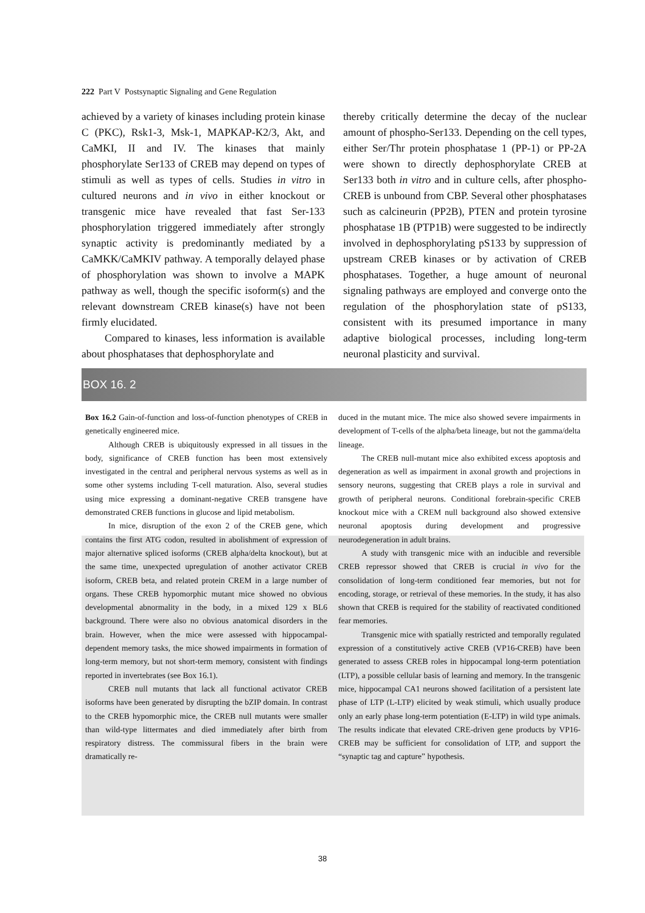222 Part V Postsynaptic Signaling and Gene Regulation
achieved by a variety of kinases including protein kinase C (PKC), Rsk1-3, Msk-1, MAPKAP-K2/3, Akt, and CaMKI, II and IV. The kinases that mainly phosphorylate Ser133 of CREB may depend on types of stimuli as well as types of cells. Studies in vitro in cultured neurons and in vivo in either knockout or transgenic mice have revealed that fast Ser-133 phosphorylation triggered immediately after strongly synaptic activity is predominantly mediated by a CaMKK/CaMKIV pathway. A temporally delayed phase of phosphorylation was shown to involve a MAPK pathway as well, though the specific isoform(s) and the relevant downstream CREB kinase(s) have not been firmly elucidated.
Compared to kinases, less information is available about phosphatases that dephosphorylate and
thereby critically determine the decay of the nuclear amount of phospho-Ser133. Depending on the cell types, either Ser/Thr protein phosphatase 1 (PP-1) or PP-2A were shown to directly dephosphorylate CREB at Ser133 both in vitro and in culture cells, after phospho-CREB is unbound from CBP. Several other phosphatases such as calcineurin (PP2B), PTEN and protein tyrosine phosphatase 1B (PTP1B) were suggested to be indirectly involved in dephosphorylating pS133 by suppression of upstream CREB kinases or by activation of CREB phosphatases. Together, a huge amount of neuronal signaling pathways are employed and converge onto the regulation of the phosphorylation state of pS133, consistent with its presumed importance in many adaptive biological processes, including long-term neuronal plasticity and survival.
BOX 16. 2
Box 16.2 Gain-of-function and loss-of-function phenotypes of CREB in genetically engineered mice.
Although CREB is ubiquitously expressed in all tissues in the body, significance of CREB function has been most extensively investigated in the central and peripheral nervous systems as well as in some other systems including T-cell maturation. Also, several studies using mice expressing a dominant-negative CREB transgene have demonstrated CREB functions in glucose and lipid metabolism.
In mice, disruption of the exon 2 of the CREB gene, which contains the first ATG codon, resulted in abolishment of expression of major alternative spliced isoforms (CREB alpha/delta knockout), but at the same time, unexpected upregulation of another activator CREB isoform, CREB beta, and related protein CREM in a large number of organs. These CREB hypomorphic mutant mice showed no obvious developmental abnormality in the body, in a mixed 129 x BL6 background. There were also no obvious anatomical disorders in the brain. However, when the mice were assessed with hippocampal-dependent memory tasks, the mice showed impairments in formation of long-term memory, but not short-term memory, consistent with findings reported in invertebrates (see Box 16.1).
CREB null mutants that lack all functional activator CREB isoforms have been generated by disrupting the bZIP domain. In contrast to the CREB hypomorphic mice, the CREB null mutants were smaller than wild-type littermates and died immediately after birth from respiratory distress. The commissural fibers in the brain were dramatically re-
duced in the mutant mice. The mice also showed severe impairments in development of T-cells of the alpha/beta lineage, but not the gamma/delta lineage.
The CREB null-mutant mice also exhibited excess apoptosis and degeneration as well as impairment in axonal growth and projections in sensory neurons, suggesting that CREB plays a role in survival and growth of peripheral neurons. Conditional forebrain-specific CREB knockout mice with a CREM null background also showed extensive neuronal apoptosis during development and progressive neurodegeneration in adult brains.
A study with transgenic mice with an inducible and reversible CREB repressor showed that CREB is crucial in vivo for the consolidation of long-term conditioned fear memories, but not for encoding, storage, or retrieval of these memories. In the study, it has also shown that CREB is required for the stability of reactivated conditioned fear memories.
Transgenic mice with spatially restricted and temporally regulated expression of a constitutively active CREB (VP16-CREB) have been generated to assess CREB roles in hippocampal long-term potentiation (LTP), a possible cellular basis of learning and memory. In the transgenic mice, hippocampal CA1 neurons showed facilitation of a persistent late phase of LTP (L-LTP) elicited by weak stimuli, which usually produce only an early phase long-term potentiation (E-LTP) in wild type animals. The results indicate that elevated CRE-driven gene products by VP16-CREB may be sufficient for consolidation of LTP, and support the “synaptic tag and capture” hypothesis.
38